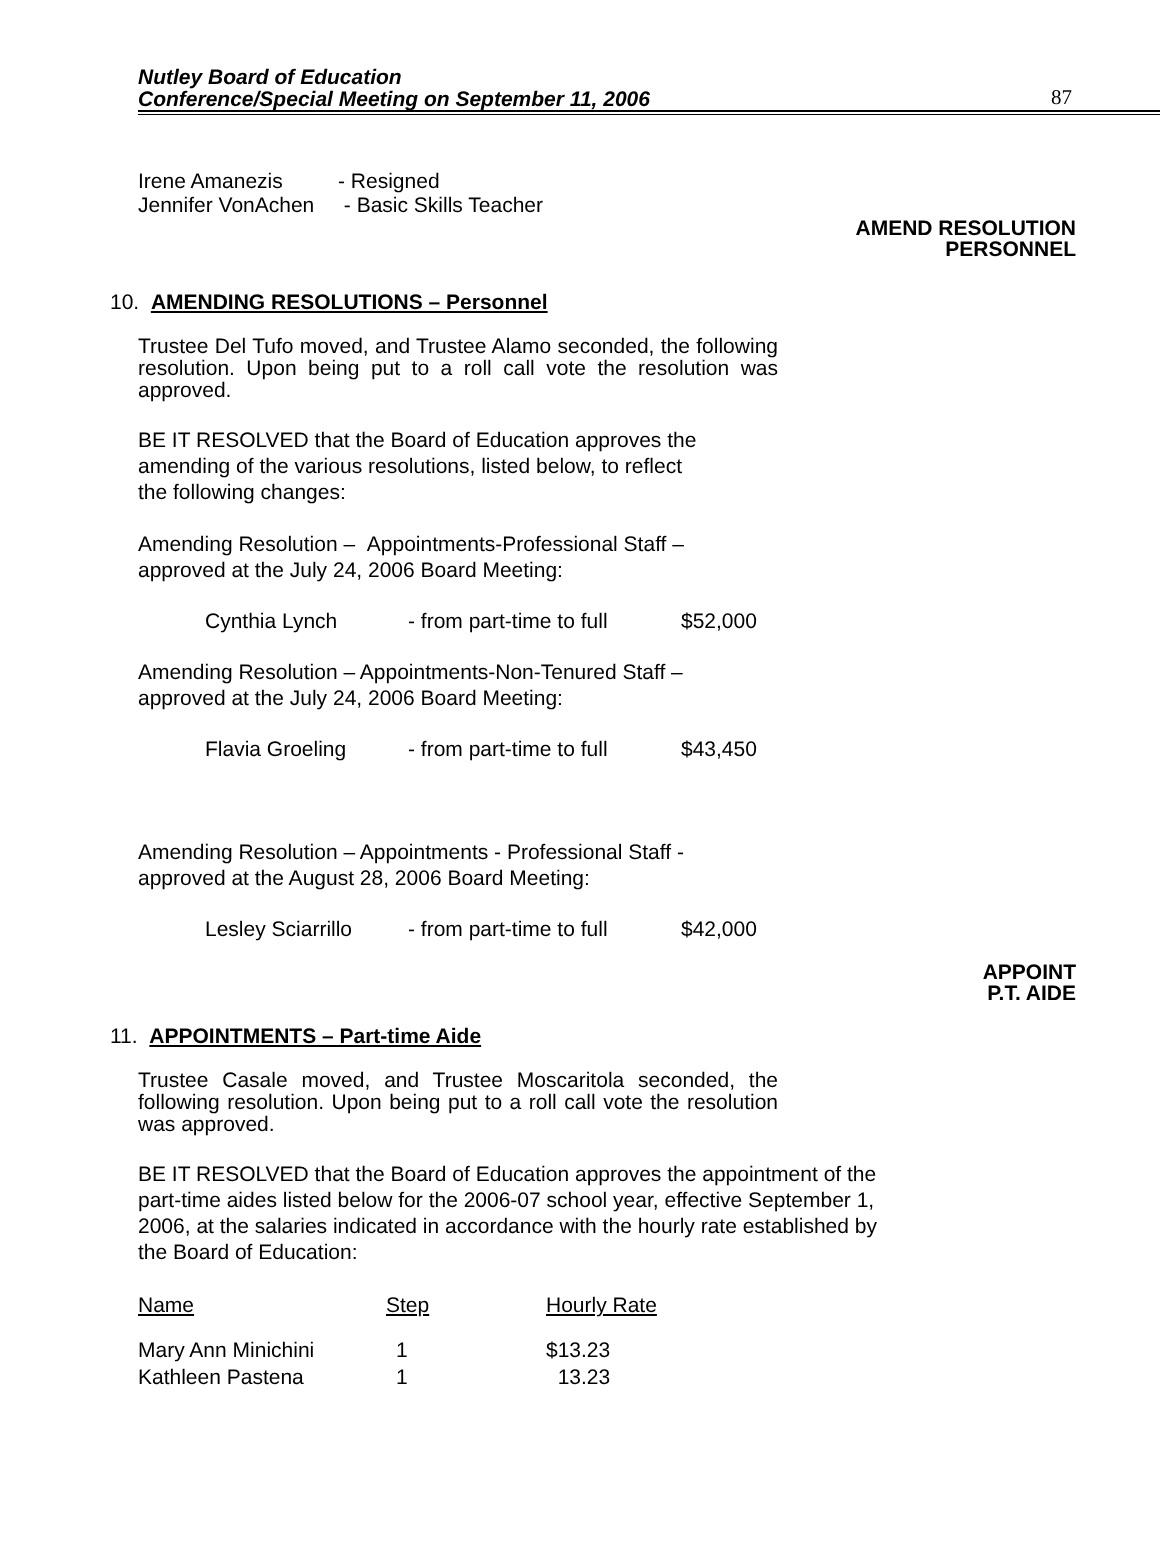Nutley Board of Education
Conference/Special Meeting on September 11, 2006
87
| Irene Amanezis | - Resigned |
| Jennifer VonAchen | - Basic Skills Teacher |
AMEND RESOLUTION
PERSONNEL
10. AMENDING RESOLUTIONS – Personnel
Trustee Del Tufo moved, and Trustee Alamo seconded, the following resolution. Upon being put to a roll call vote the resolution was approved.
BE IT RESOLVED that the Board of Education approves the
amending of the various resolutions, listed below, to reflect
the following changes:
Amending Resolution – Appointments-Professional Staff –
approved at the July 24, 2006 Board Meeting:
| Cynthia Lynch | - from part-time to full | $52,000 |
Amending Resolution – Appointments-Non-Tenured Staff –
approved at the July 24, 2006 Board Meeting:
| Flavia Groeling | - from part-time to full | $43,450 |
Amending Resolution – Appointments - Professional Staff -
approved at the August 28, 2006 Board Meeting:
| Lesley Sciarrillo | - from part-time to full | $42,000 |
APPOINT
P.T. AIDE
11. APPOINTMENTS – Part-time Aide
Trustee Casale moved, and Trustee Moscaritola seconded, the following resolution. Upon being put to a roll call vote the resolution was approved.
BE IT RESOLVED that the Board of Education approves the appointment of the part-time aides listed below for the 2006-07 school year, effective September 1, 2006, at the salaries indicated in accordance with the hourly rate established by the Board of Education:
| Name | Step | Hourly Rate |
| --- | --- | --- |
| Mary Ann Minichini | 1 | $13.23 |
| Kathleen Pastena | 1 | 13.23 |